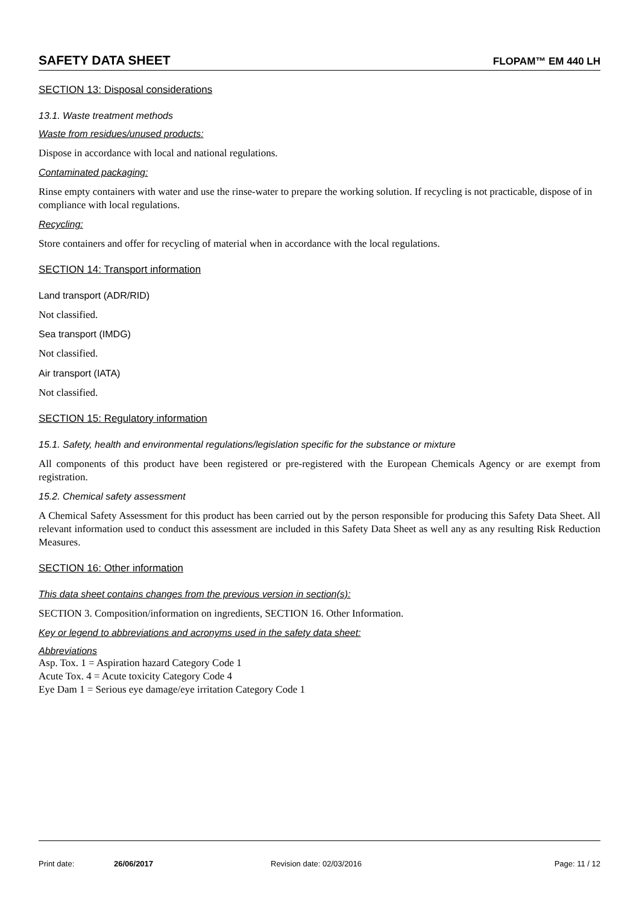SAFETY DATA SHEET FLOPAM™ EM 440 LH
SECTION 13: Disposal considerations
13.1. Waste treatment methods
Waste from residues/unused products:
Dispose in accordance with local and national regulations.
Contaminated packaging:
Rinse empty containers with water and use the rinse-water to prepare the working solution. If recycling is not practicable, dispose of in compliance with local regulations.
Recycling:
Store containers and offer for recycling of material when in accordance with the local regulations.
SECTION 14: Transport information
Land transport (ADR/RID)
Not classified.
Sea transport (IMDG)
Not classified.
Air transport (IATA)
Not classified.
SECTION 15: Regulatory information
15.1. Safety, health and environmental regulations/legislation specific for the substance or mixture
All components of this product have been registered or pre-registered with the European Chemicals Agency or are exempt from registration.
15.2. Chemical safety assessment
A Chemical Safety Assessment for this product has been carried out by the person responsible for producing this Safety Data Sheet. All relevant information used to conduct this assessment are included in this Safety Data Sheet as well any as any resulting Risk Reduction Measures.
SECTION 16: Other information
This data sheet contains changes from the previous version in section(s):
SECTION 3. Composition/information on ingredients, SECTION 16. Other Information.
Key or legend to abbreviations and acronyms used in the safety data sheet:
Abbreviations
Asp. Tox. 1 = Aspiration hazard Category Code 1
Acute Tox. 4 = Acute toxicity Category Code 4
Eye Dam 1 = Serious eye damage/eye irritation Category Code 1
Print date: 26/06/2017 Revision date: 02/03/2016 Page: 11 / 12